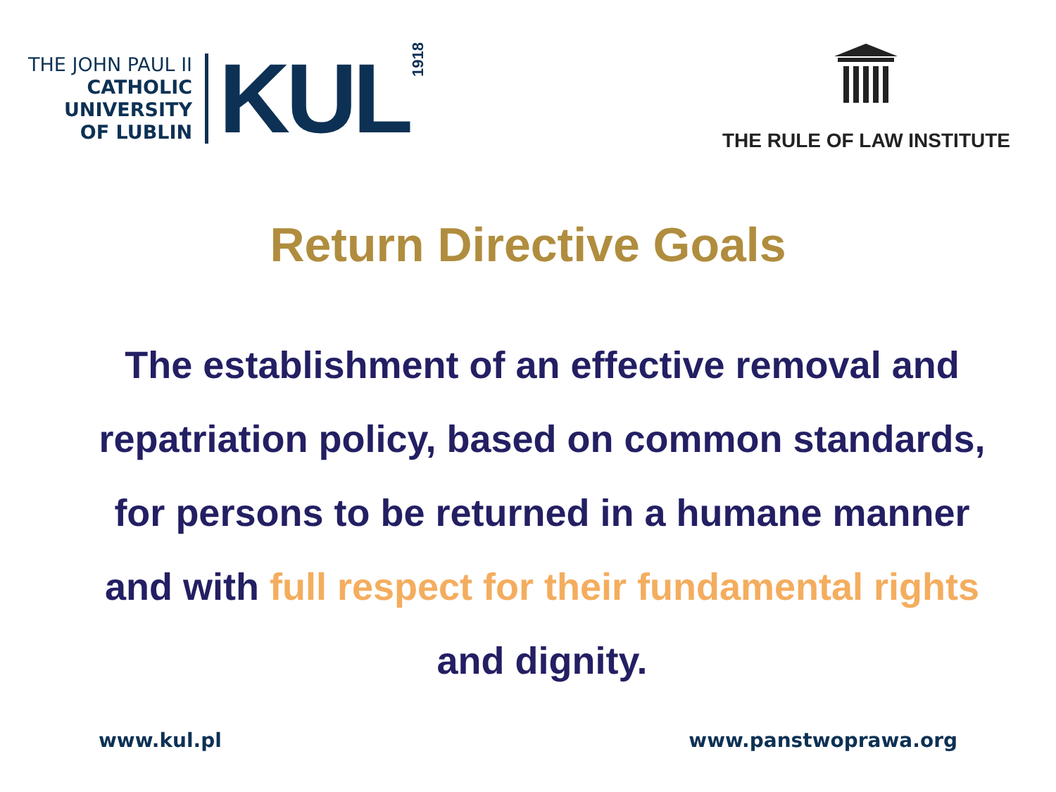THE JOHN PAUL II
CATHOLIC
UNIVERSITY
OF LUBLIN
KUL
1918
THE RULE OF LAW INSTITUTE
Return Directive Goals
The establishment of an effective removal and repatriation policy, based on common standards, for persons to be returned in a humane manner and with full respect for their fundamental rights and dignity.
www.kul.pl www.panstwoprawa.org